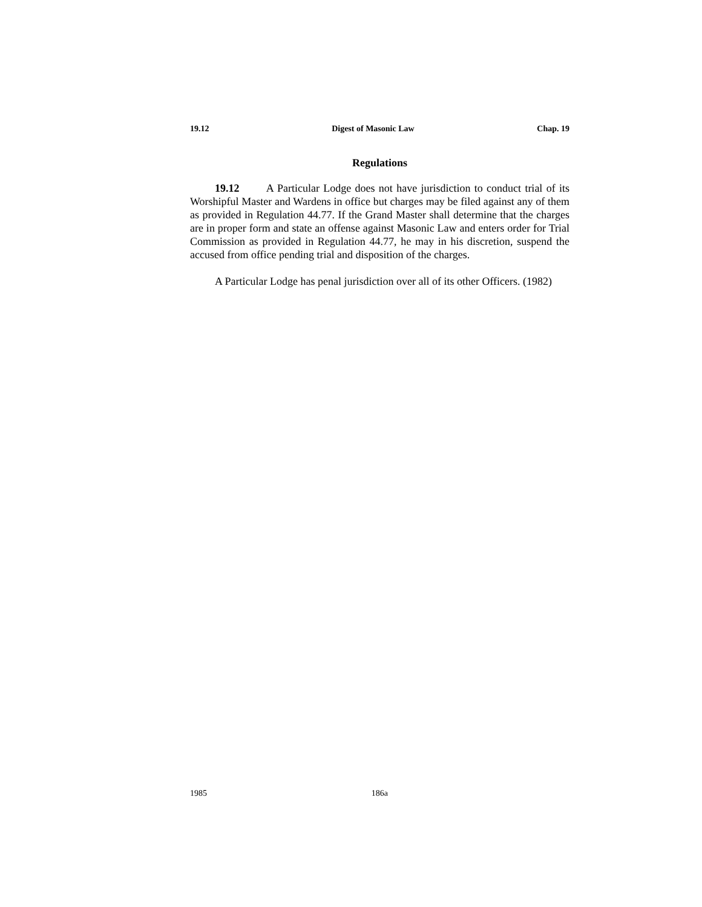19.12 Digest of Masonic Law Chap. 19
Regulations
19.12 A Particular Lodge does not have jurisdiction to conduct trial of its Worshipful Master and Wardens in office but charges may be filed against any of them as provided in Regulation 44.77. If the Grand Master shall determine that the charges are in proper form and state an offense against Masonic Law and enters order for Trial Commission as provided in Regulation 44.77, he may in his discretion, suspend the accused from office pending trial and disposition of the charges.
A Particular Lodge has penal jurisdiction over all of its other Officers. (1982)
1985 186a